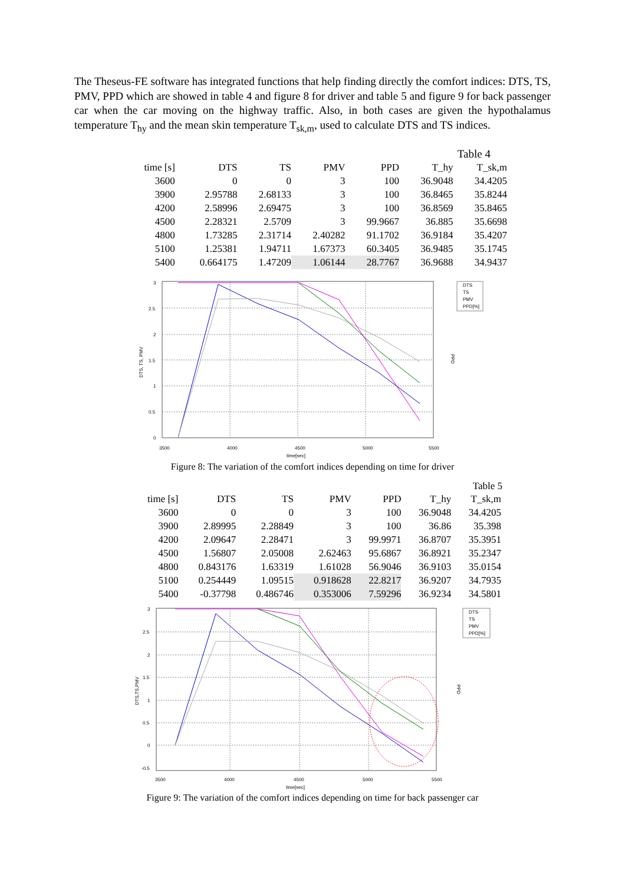The Theseus-FE software has integrated functions that help finding directly the comfort indices: DTS, TS, PMV, PPD which are showed in table 4 and figure 8 for driver and table 5 and figure 9 for back passenger car when the car moving on the highway traffic. Also, in both cases are given the hypothalamus temperature T<sub>hy</sub> and the mean skin temperature T<sub>sk,m</sub>, used to calculate DTS and TS indices.
Table 4
| time [s] | DTS | TS | PMV | PPD | T_hy | T_sk,m |
| --- | --- | --- | --- | --- | --- | --- |
| 3600 | 0 | 0 | 3 | 100 | 36.9048 | 34.4205 |
| 3900 | 2.95788 | 2.68133 | 3 | 100 | 36.8465 | 35.8244 |
| 4200 | 2.58996 | 2.69475 | 3 | 100 | 36.8569 | 35.8465 |
| 4500 | 2.28321 | 2.5709 | 3 | 99.9667 | 36.885 | 35.6698 |
| 4800 | 1.73285 | 2.31714 | 2.40282 | 91.1702 | 36.9184 | 35.4207 |
| 5100 | 1.25381 | 1.94711 | 1.67373 | 60.3405 | 36.9485 | 35.1745 |
| 5400 | 0.664175 | 1.47209 | 1.06144 | 28.7767 | 36.9688 | 34.9437 |
3
2.5
2
1.5
1
0.5
0
3500
4000
4500
5000
5500
time[sec]
DTS, TS, PMV
PPD
DTS
TS
PMV
PPD[%]
Figure 8: The variation of the comfort indices depending on time for driver
Table 5
| time [s] | DTS | TS | PMV | PPD | T_hy | T_sk,m |
| --- | --- | --- | --- | --- | --- | --- |
| 3600 | 0 | 0 | 3 | 100 | 36.9048 | 34.4205 |
| 3900 | 2.89995 | 2.28849 | 3 | 100 | 36.86 | 35.398 |
| 4200 | 2.09647 | 2.28471 | 3 | 99.9971 | 36.8707 | 35.3951 |
| 4500 | 1.56807 | 2.05008 | 2.62463 | 95.6867 | 36.8921 | 35.2347 |
| 4800 | 0.843176 | 1.63319 | 1.61028 | 56.9046 | 36.9103 | 35.0154 |
| 5100 | 0.254449 | 1.09515 | 0.918628 | 22.8217 | 36.9207 | 34.7935 |
| 5400 | -0.37798 | 0.486746 | 0.353006 | 7.59296 | 36.9234 | 34.5801 |
3
2.5
2
1.5
1
0.5
0
-0.5
3500
4000
4500
5000
5500
time[sec]
DTS,TS,PMV
PPD
DTS
TS
PMV
PPD[%]
Figure 9: The variation of the comfort indices depending on time for back passenger car